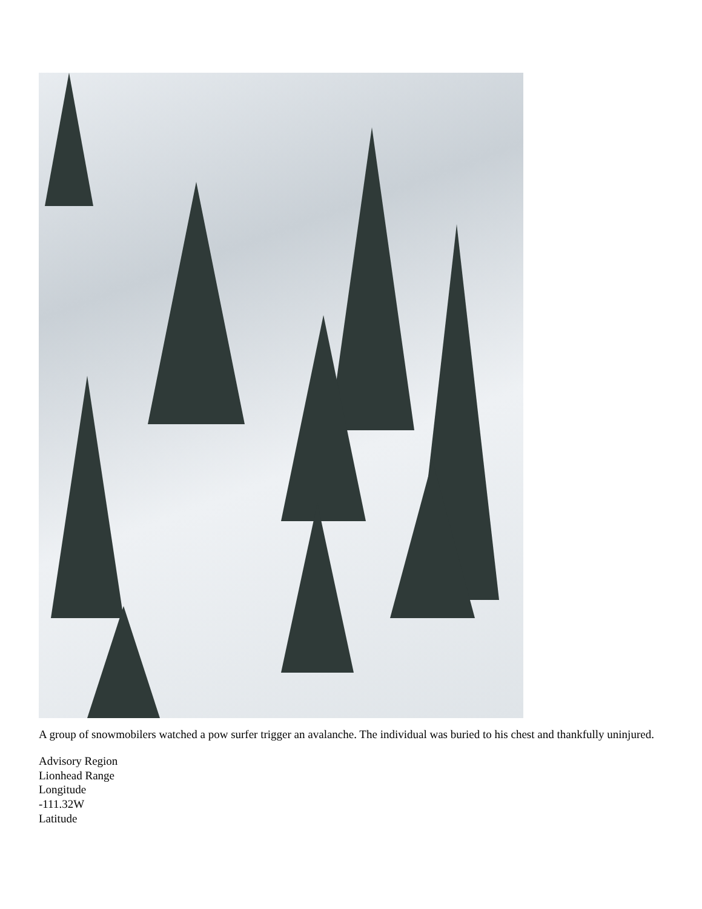A group of snowmobilers watched a pow surfer trigger an avalanche. The individual was buried to his chest and thankfully uninjured.
Advisory Region
Lionhead Range
Longitude
-111.32W
Latitude